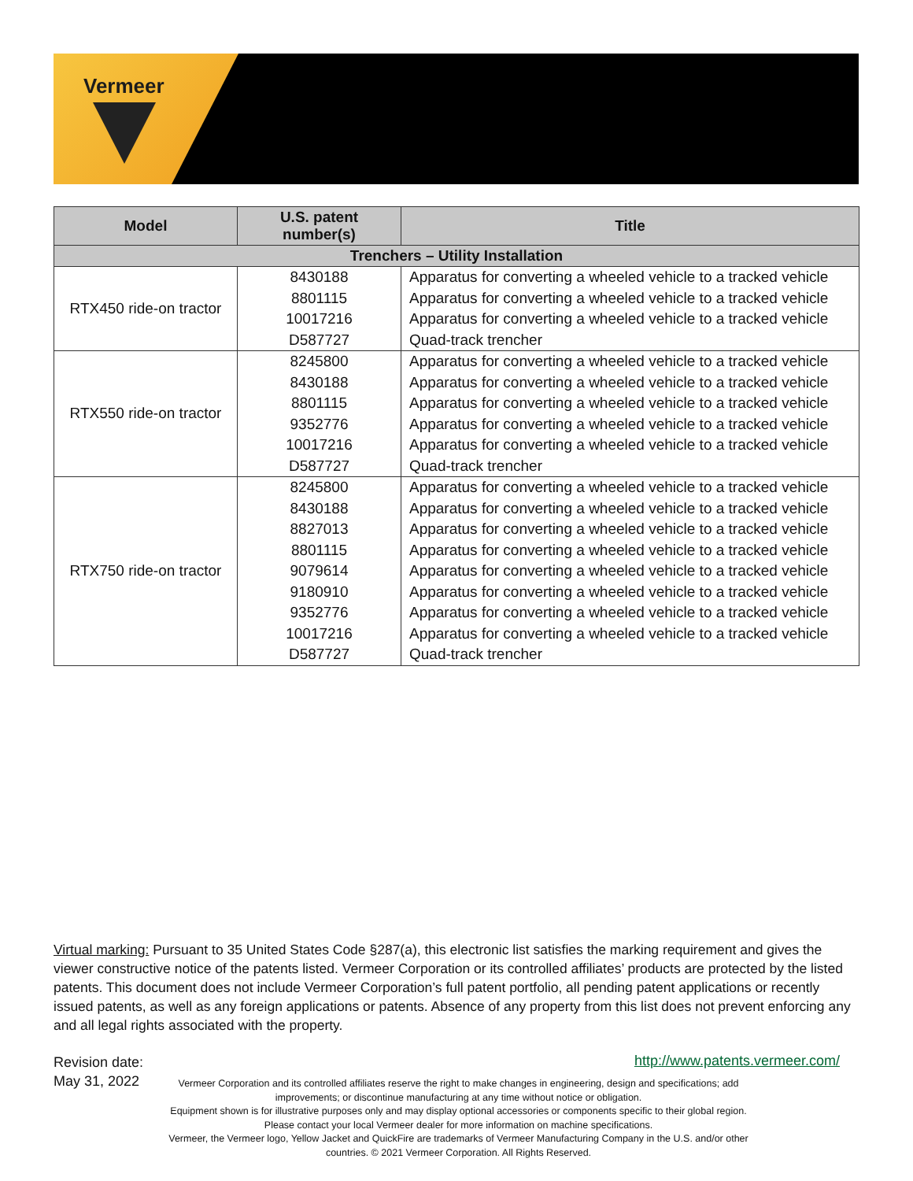Vermeer
| Model | U.S. patent number(s) | Title |
| --- | --- | --- |
| Trenchers – Utility Installation | | |
| RTX450 ride-on tractor | 8430188 8801115 10017216 D587727 | Apparatus for converting a wheeled vehicle to a tracked vehicle Apparatus for converting a wheeled vehicle to a tracked vehicle Apparatus for converting a wheeled vehicle to a tracked vehicle Quad-track trencher |
| RTX550 ride-on tractor | 8245800 8430188 8801115 9352776 10017216 D587727 | Apparatus for converting a wheeled vehicle to a tracked vehicle Apparatus for converting a wheeled vehicle to a tracked vehicle Apparatus for converting a wheeled vehicle to a tracked vehicle Apparatus for converting a wheeled vehicle to a tracked vehicle Apparatus for converting a wheeled vehicle to a tracked vehicle Quad-track trencher |
| RTX750 ride-on tractor | 8245800 8430188 8827013 8801115 9079614 9180910 9352776 10017216 D587727 | Apparatus for converting a wheeled vehicle to a tracked vehicle Apparatus for converting a wheeled vehicle to a tracked vehicle Apparatus for converting a wheeled vehicle to a tracked vehicle Apparatus for converting a wheeled vehicle to a tracked vehicle Apparatus for converting a wheeled vehicle to a tracked vehicle Apparatus for converting a wheeled vehicle to a tracked vehicle Apparatus for converting a wheeled vehicle to a tracked vehicle Apparatus for converting a wheeled vehicle to a tracked vehicle Quad-track trencher |
Virtual marking: Pursuant to 35 United States Code §287(a), this electronic list satisfies the marking requirement and gives the viewer constructive notice of the patents listed. Vermeer Corporation or its controlled affiliates’ products are protected by the listed patents. This document does not include Vermeer Corporation’s full patent portfolio, all pending patent applications or recently issued patents, as well as any foreign applications or patents. Absence of any property from this list does not prevent enforcing any and all legal rights associated with the property.
Revision date:
May 31, 2022
http://www.patents.vermeer.com/
Vermeer Corporation and its controlled affiliates reserve the right to make changes in engineering, design and specifications; add improvements; or discontinue manufacturing at any time without notice or obligation.
Equipment shown is for illustrative purposes only and may display optional accessories or components specific to their global region. Please contact your local Vermeer dealer for more information on machine specifications.
Vermeer, the Vermeer logo, Yellow Jacket and QuickFire are trademarks of Vermeer Manufacturing Company in the U.S. and/or other countries. © 2021 Vermeer Corporation. All Rights Reserved.